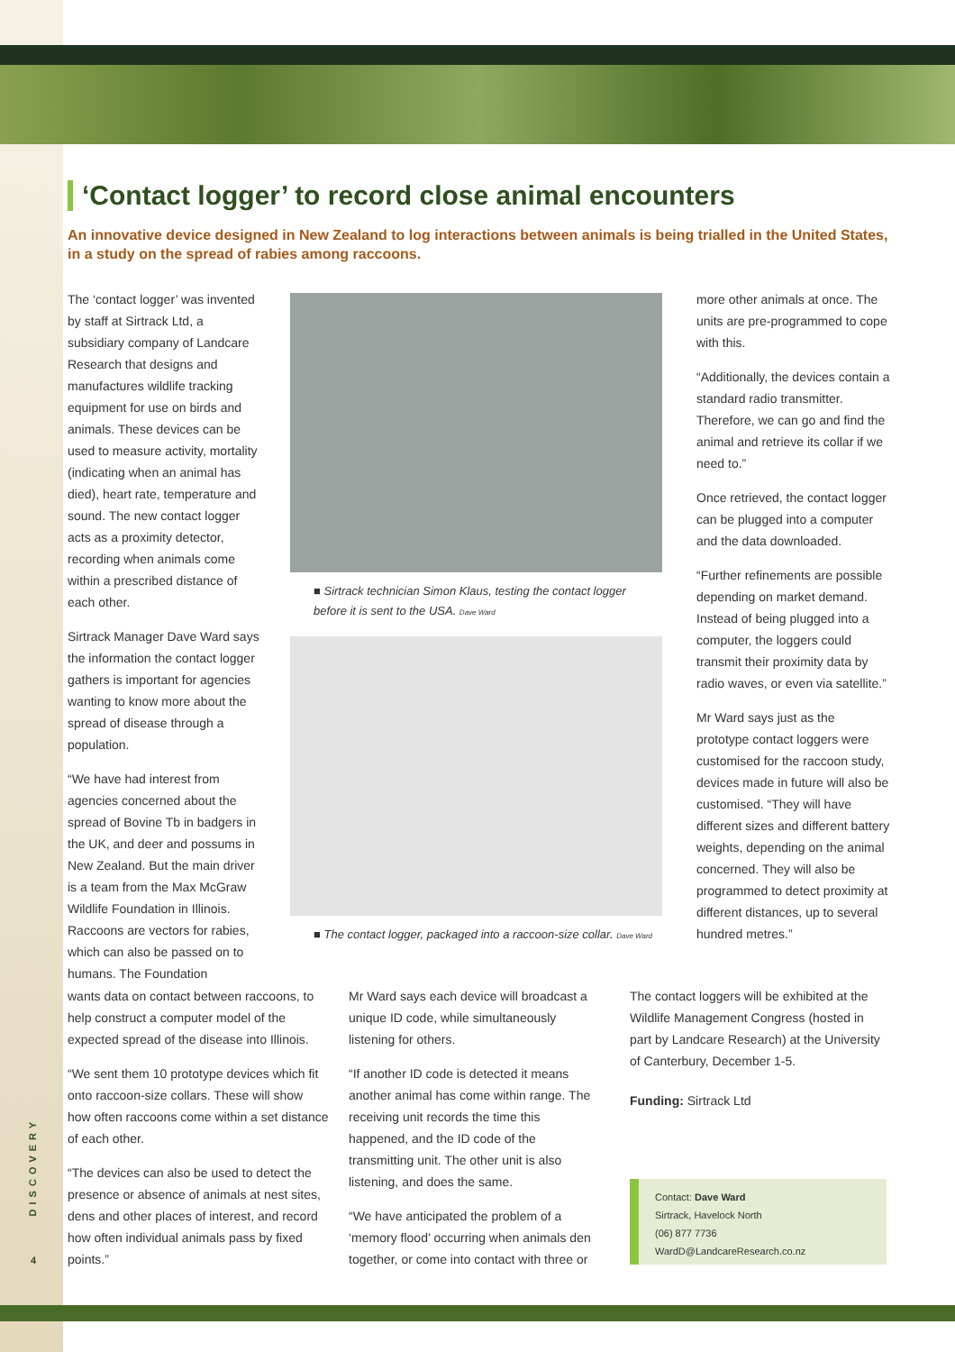‘Contact logger’ to record close animal encounters
An innovative device designed in New Zealand to log interactions between animals is being trialled in the United States, in a study on the spread of rabies among raccoons.
The ‘contact logger’ was invented by staff at Sirtrack Ltd, a subsidiary company of Landcare Research that designs and manufactures wildlife tracking equipment for use on birds and animals. These devices can be used to measure activity, mortality (indicating when an animal has died), heart rate, temperature and sound. The new contact logger acts as a proximity detector, recording when animals come within a prescribed distance of each other.
Sirtrack Manager Dave Ward says the information the contact logger gathers is important for agencies wanting to know more about the spread of disease through a population.
“We have had interest from agencies concerned about the spread of Bovine Tb in badgers in the UK, and deer and possums in New Zealand. But the main driver is a team from the Max McGraw Wildlife Foundation in Illinois. Raccoons are vectors for rabies, which can also be passed on to humans. The Foundation
wants data on contact between raccoons, to help construct a computer model of the expected spread of the disease into Illinois.
“We sent them 10 prototype devices which fit onto raccoon-size collars. These will show how often raccoons come within a set distance of each other.
“The devices can also be used to detect the presence or absence of animals at nest sites, dens and other places of interest, and record how often individual animals pass by fixed points.”
■ Sirtrack technician Simon Klaus, testing the contact logger before it is sent to the USA. Dave Ward
■ The contact logger, packaged into a raccoon-size collar. Dave Ward
Mr Ward says each device will broadcast a unique ID code, while simultaneously listening for others.
“If another ID code is detected it means another animal has come within range. The receiving unit records the time this happened, and the ID code of the transmitting unit. The other unit is also listening, and does the same.
“We have anticipated the problem of a ‘memory flood’ occurring when animals den together, or come into contact with three or
more other animals at once. The units are pre-programmed to cope with this.
“Additionally, the devices contain a standard radio transmitter. Therefore, we can go and find the animal and retrieve its collar if we need to.”
Once retrieved, the contact logger can be plugged into a computer and the data downloaded.
“Further refinements are possible depending on market demand. Instead of being plugged into a computer, the loggers could transmit their proximity data by radio waves, or even via satellite.”
Mr Ward says just as the prototype contact loggers were customised for the raccoon study, devices made in future will also be customised. “They will have different sizes and different battery weights, depending on the animal concerned. They will also be programmed to detect proximity at different distances, up to several hundred metres.”
The contact loggers will be exhibited at the Wildlife Management Congress (hosted in part by Landcare Research) at the University of Canterbury, December 1-5.
Funding: Sirtrack Ltd
Contact: Dave Ward
Sirtrack, Havelock North
(06) 877 7736
WardD@LandcareResearch.co.nz
DISCOVERY
4